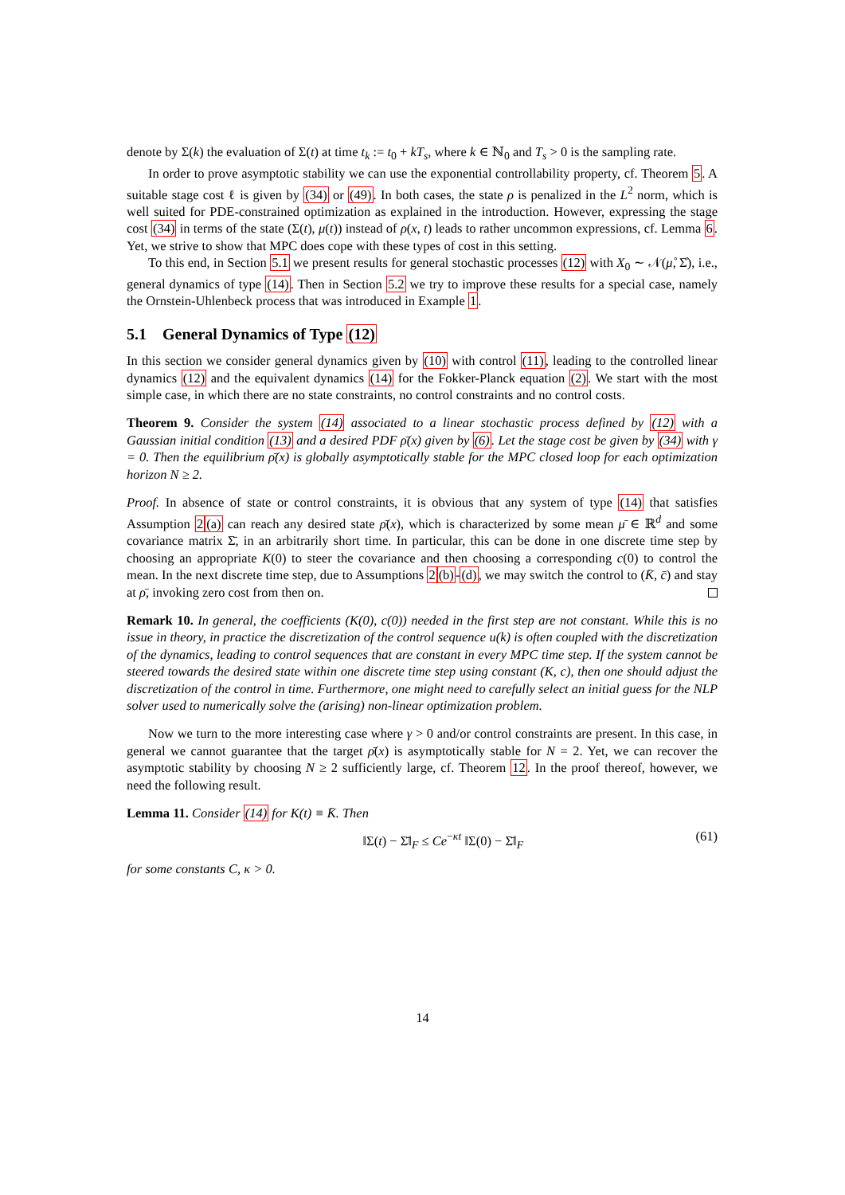denote by Σ(k) the evaluation of Σ(t) at time t<sub>k</sub> := t<sub>0</sub> + kT<sub>s</sub>, where k ∈ ℕ<sub>0</sub> and T<sub>s</sub> > 0 is the sampling rate.
In order to prove asymptotic stability we can use the exponential controllability property, cf. Theorem 5. A suitable stage cost ℓ is given by (34) or (49). In both cases, the state ρ is penalized in the L<sup>2</sup> norm, which is well suited for PDE-constrained optimization as explained in the introduction. However, expressing the stage cost (34) in terms of the state (Σ(t), μ(t)) instead of ρ(x, t) leads to rather uncommon expressions, cf. Lemma 6. Yet, we strive to show that MPC does cope with these types of cost in this setting.
To this end, in Section 5.1 we present results for general stochastic processes (12) with X<sub>0</sub> ∼ 𝒩(μ̊, Σ̊), i.e., general dynamics of type (14). Then in Section 5.2 we try to improve these results for a special case, namely the Ornstein-Uhlenbeck process that was introduced in Example 1.
5.1 General Dynamics of Type (12)
In this section we consider general dynamics given by (10) with control (11), leading to the controlled linear dynamics (12) and the equivalent dynamics (14) for the Fokker-Planck equation (2). We start with the most simple case, in which there are no state constraints, no control constraints and no control costs.
Theorem 9. Consider the system (14) associated to a linear stochastic process defined by (12) with a Gaussian initial condition (13) and a desired PDF ρ̄(x) given by (6). Let the stage cost be given by (34) with γ = 0. Then the equilibrium ρ̄(x) is globally asymptotically stable for the MPC closed loop for each optimization horizon N ≥ 2.
Proof. In absence of state or control constraints, it is obvious that any system of type (14) that satisfies Assumption 2(a) can reach any desired state ρ̄(x), which is characterized by some mean μ̄ ∈ ℝ<sup>d</sup> and some covariance matrix Σ̄, in an arbitrarily short time. In particular, this can be done in one discrete time step by choosing an appropriate K(0) to steer the covariance and then choosing a corresponding c(0) to control the mean. In the next discrete time step, due to Assumptions 2(b)-(d), we may switch the control to (K̄, c̄) and stay at ρ̄, invoking zero cost from then on.
Remark 10. In general, the coefficients (K(0), c(0)) needed in the first step are not constant. While this is no issue in theory, in practice the discretization of the control sequence u(k) is often coupled with the discretization of the dynamics, leading to control sequences that are constant in every MPC time step. If the system cannot be steered towards the desired state within one discrete time step using constant (K, c), then one should adjust the discretization of the control in time. Furthermore, one might need to carefully select an initial guess for the NLP solver used to numerically solve the (arising) non-linear optimization problem.
Now we turn to the more interesting case where γ > 0 and/or control constraints are present. In this case, in general we cannot guarantee that the target ρ̄(x) is asymptotically stable for N = 2. Yet, we can recover the asymptotic stability by choosing N ≥ 2 sufficiently large, cf. Theorem 12. In the proof thereof, however, we need the following result.
Lemma 11. Consider (14) for K(t) ≡ K̄. Then
‖Σ(t) − Σ̄‖<sub>F</sub> ≤ Ce<sup>−κt</sup> ‖Σ(0) − Σ̄‖<sub>F</sub> (61)
for some constants C, κ > 0.
14